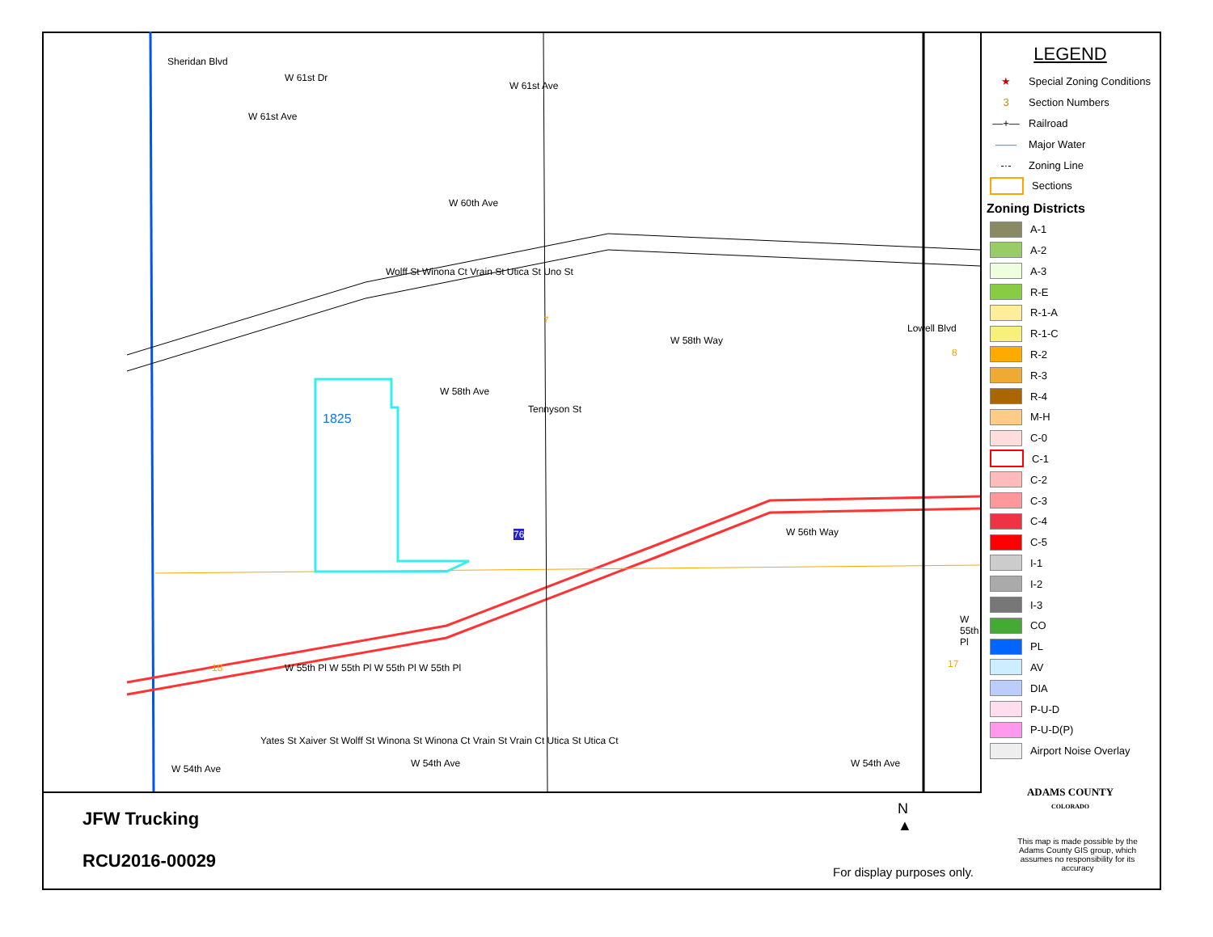W 61st Dr
W 61st Ave
W 61st Ave
Sheridan Blvd
Wolff St Winona Ct Vrain St Utica St Uno St
W 60th Ave
W 58th Ave
W 58th Way
Lowell Blvd
Tennyson St
1825
W 56th Way 76
7
8
18 17
W 55th Pl
W 55th Pl W 55th Pl W 55th Pl W 55th Pl
W 54th Ave
Yates St Xaiver St Wolff St Winona St Winona Ct Vrain St Vrain Ct Utica St Utica Ct
W 54th Ave W 54th Ave
LEGEND
★ Special Zoning Conditions
3 Section Numbers
—+— Railroad
—— Major Water
-·- Zoning Line
Sections
Zoning Districts
A-1
A-2
A-3
R-E
R-1-A
R-1-C
R-2
R-3
R-4
M-H
C-0
C-1
C-2
C-3
C-4
C-5
I-1
I-2
I-3
CO
PL
AV
DIA
P-U-D
P-U-D(P)
Airport Noise Overlay
ADAMS COUNTY
COLORADO
JFW Trucking
RCU2016-00029
N
▲
For display purposes only.
This map is made possible by the Adams County GIS group, which assumes no responsibility for its accuracy